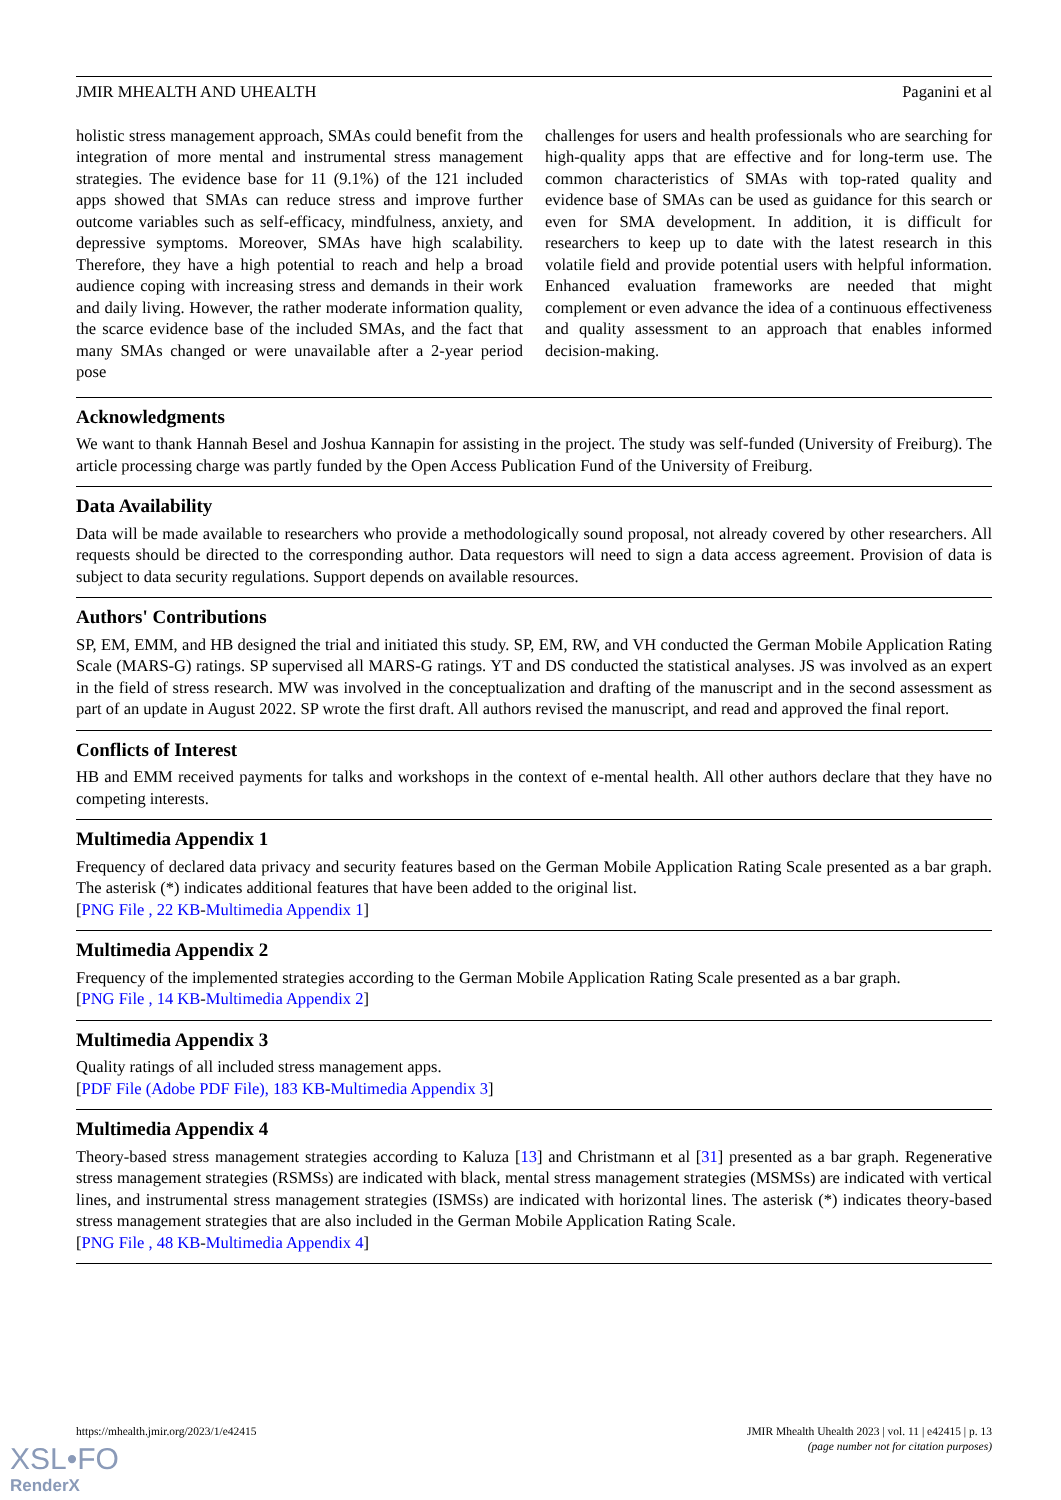JMIR MHEALTH AND UHEALTH Paganini et al
holistic stress management approach, SMAs could benefit from the integration of more mental and instrumental stress management strategies. The evidence base for 11 (9.1%) of the 121 included apps showed that SMAs can reduce stress and improve further outcome variables such as self-efficacy, mindfulness, anxiety, and depressive symptoms. Moreover, SMAs have high scalability. Therefore, they have a high potential to reach and help a broad audience coping with increasing stress and demands in their work and daily living. However, the rather moderate information quality, the scarce evidence base of the included SMAs, and the fact that many SMAs changed or were unavailable after a 2-year period pose
challenges for users and health professionals who are searching for high-quality apps that are effective and for long-term use. The common characteristics of SMAs with top-rated quality and evidence base of SMAs can be used as guidance for this search or even for SMA development. In addition, it is difficult for researchers to keep up to date with the latest research in this volatile field and provide potential users with helpful information. Enhanced evaluation frameworks are needed that might complement or even advance the idea of a continuous effectiveness and quality assessment to an approach that enables informed decision-making.
Acknowledgments
We want to thank Hannah Besel and Joshua Kannapin for assisting in the project. The study was self-funded (University of Freiburg). The article processing charge was partly funded by the Open Access Publication Fund of the University of Freiburg.
Data Availability
Data will be made available to researchers who provide a methodologically sound proposal, not already covered by other researchers. All requests should be directed to the corresponding author. Data requestors will need to sign a data access agreement. Provision of data is subject to data security regulations. Support depends on available resources.
Authors' Contributions
SP, EM, EMM, and HB designed the trial and initiated this study. SP, EM, RW, and VH conducted the German Mobile Application Rating Scale (MARS-G) ratings. SP supervised all MARS-G ratings. YT and DS conducted the statistical analyses. JS was involved as an expert in the field of stress research. MW was involved in the conceptualization and drafting of the manuscript and in the second assessment as part of an update in August 2022. SP wrote the first draft. All authors revised the manuscript, and read and approved the final report.
Conflicts of Interest
HB and EMM received payments for talks and workshops in the context of e-mental health. All other authors declare that they have no competing interests.
Multimedia Appendix 1
Frequency of declared data privacy and security features based on the German Mobile Application Rating Scale presented as a bar graph. The asterisk (*) indicates additional features that have been added to the original list.
[PNG File , 22 KB-Multimedia Appendix 1]
Multimedia Appendix 2
Frequency of the implemented strategies according to the German Mobile Application Rating Scale presented as a bar graph.
[PNG File , 14 KB-Multimedia Appendix 2]
Multimedia Appendix 3
Quality ratings of all included stress management apps.
[PDF File (Adobe PDF File), 183 KB-Multimedia Appendix 3]
Multimedia Appendix 4
Theory-based stress management strategies according to Kaluza [13] and Christmann et al [31] presented as a bar graph. Regenerative stress management strategies (RSMSs) are indicated with black, mental stress management strategies (MSMSs) are indicated with vertical lines, and instrumental stress management strategies (ISMSs) are indicated with horizontal lines. The asterisk (*) indicates theory-based stress management strategies that are also included in the German Mobile Application Rating Scale.
[PNG File , 48 KB-Multimedia Appendix 4]
https://mhealth.jmir.org/2023/1/e42415 JMIR Mhealth Uhealth 2023 | vol. 11 | e42415 | p. 13
(page number not for citation purposes)
XSL•FO
RenderX